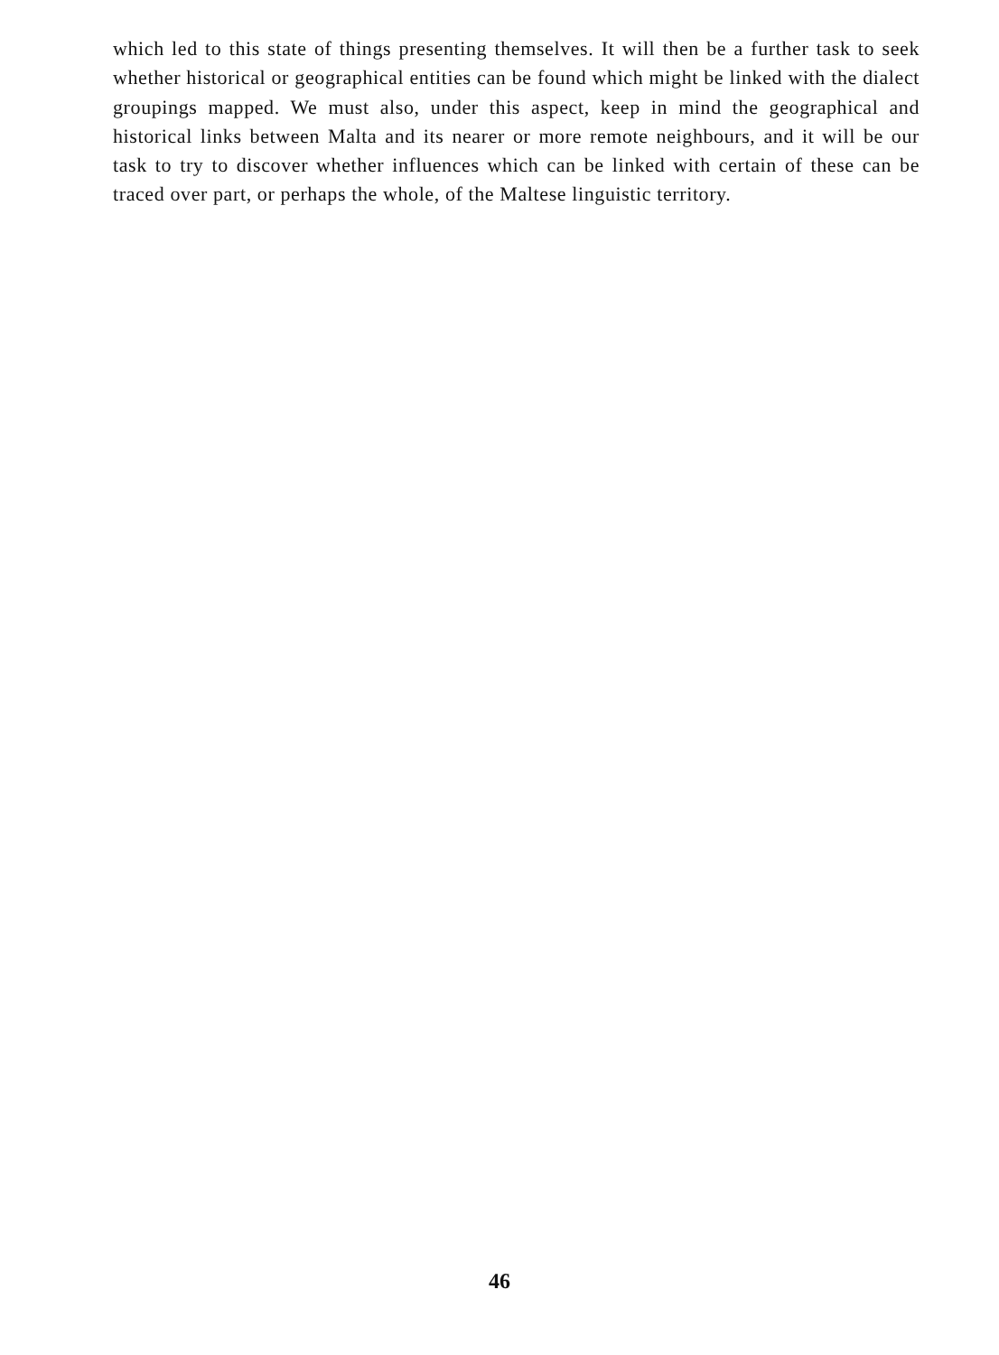which led to this state of things presenting themselves. It will then be a further task to seek whether historical or geographical entities can be found which might be linked with the dialect groupings mapped. We must also, under this aspect, keep in mind the geographical and historical links between Malta and its nearer or more remote neighbours, and it will be our task to try to discover whether influences which can be linked with certain of these can be traced over part, or perhaps the whole, of the Maltese linguistic territory.
46